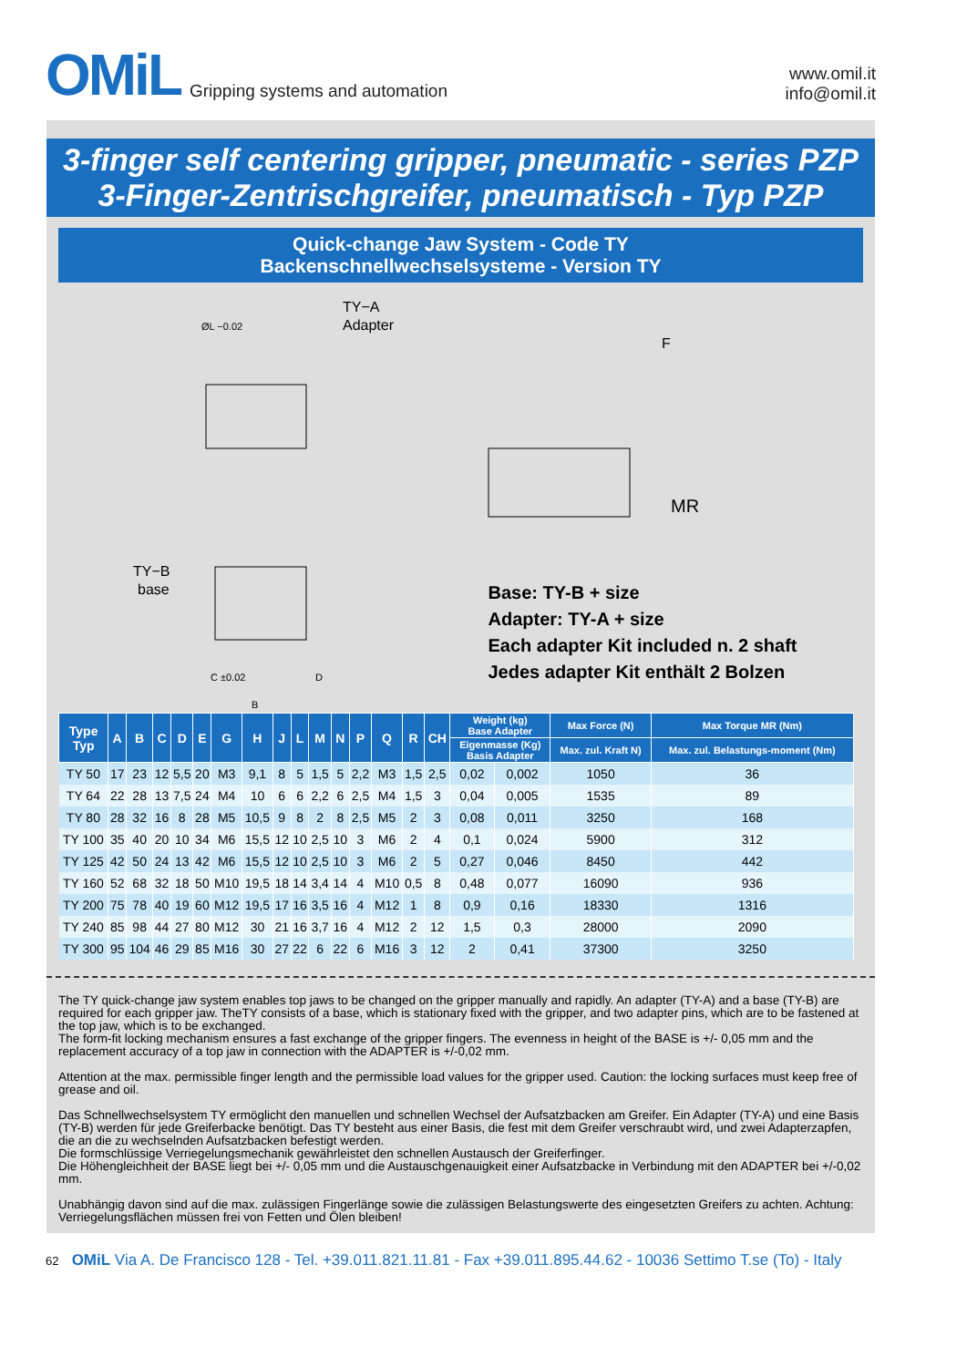OMiL Gripping systems and automation
www.omil.it
info@omil.it
3-finger self centering gripper, pneumatic - series PZP
3-Finger-Zentrischgreifer, pneumatisch - Typ PZP
Quick-change Jaw System - Code TY
Backenschnellwechselsysteme - Version TY
TY−A
Adapter
TY−B
base
ØL −0.02
C ±0.02
B
D
F
MR
Base: TY-B + size
Adapter: TY-A + size
Each adapter Kit included n. 2 shaft
Jedes adapter Kit enthält 2 Bolzen
| Type Typ | A | B | C | D | E | G | H | J | L | M | N | P | Q | R | CH | Weight (kg) Base Adapter | | Max Force (N) | Max Torque MR (Nm) |
| --- | --- | --- | --- | --- | --- | --- | --- | --- | --- | --- | --- | --- | --- | --- | --- | --- | --- | --- | --- |
| | | | | | | | | | | | | | | | | Eigenmasse (Kg) Basis Adapter | | Max. zul. Kraft N) | Max. zul. Belastungs-moment (Nm) |
| TY 50 | 17 | 23 | 12 | 5,5 | 20 | M3 | 9,1 | 8 | 5 | 1,5 | 5 | 2,2 | M3 | 1,5 | 2,5 | 0,02 | 0,002 | 1050 | 36 |
| TY 64 | 22 | 28 | 13 | 7,5 | 24 | M4 | 10 | 6 | 6 | 2,2 | 6 | 2,5 | M4 | 1,5 | 3 | 0,04 | 0,005 | 1535 | 89 |
| TY 80 | 28 | 32 | 16 | 8 | 28 | M5 | 10,5 | 9 | 8 | 2 | 8 | 2,5 | M5 | 2 | 3 | 0,08 | 0,011 | 3250 | 168 |
| TY 100 | 35 | 40 | 20 | 10 | 34 | M6 | 15,5 | 12 | 10 | 2,5 | 10 | 3 | M6 | 2 | 4 | 0,1 | 0,024 | 5900 | 312 |
| TY 125 | 42 | 50 | 24 | 13 | 42 | M6 | 15,5 | 12 | 10 | 2,5 | 10 | 3 | M6 | 2 | 5 | 0,27 | 0,046 | 8450 | 442 |
| TY 160 | 52 | 68 | 32 | 18 | 50 | M10 | 19,5 | 18 | 14 | 3,4 | 14 | 4 | M10 | 0,5 | 8 | 0,48 | 0,077 | 16090 | 936 |
| TY 200 | 75 | 78 | 40 | 19 | 60 | M12 | 19,5 | 17 | 16 | 3,5 | 16 | 4 | M12 | 1 | 8 | 0,9 | 0,16 | 18330 | 1316 |
| TY 240 | 85 | 98 | 44 | 27 | 80 | M12 | 30 | 21 | 16 | 3,7 | 16 | 4 | M12 | 2 | 12 | 1,5 | 0,3 | 28000 | 2090 |
| TY 300 | 95 | 104 | 46 | 29 | 85 | M16 | 30 | 27 | 22 | 6 | 22 | 6 | M16 | 3 | 12 | 2 | 0,41 | 37300 | 3250 |
The TY quick-change jaw system enables top jaws to be changed on the gripper manually and rapidly. An adapter (TY-A) and a base (TY-B) are required for each gripper jaw. TheTY consists of a base, which is stationary fixed with the gripper, and two adapter pins, which are to be fastened at the top jaw, which is to be exchanged.
The form-fit locking mechanism ensures a fast exchange of the gripper fingers. The evenness in height of the BASE is +/- 0,05 mm and the replacement accuracy of a top jaw in connection with the ADAPTER is +/-0,02 mm.
Attention at the max. permissible finger length and the permissible load values for the gripper used. Caution: the locking surfaces must keep free of grease and oil.
Das Schnellwechselsystem TY ermöglicht den manuellen und schnellen Wechsel der Aufsatzbacken am Greifer. Ein Adapter (TY-A) und eine Basis (TY-B) werden für jede Greiferbacke benötigt. Das TY besteht aus einer Basis, die fest mit dem Greifer verschraubt wird, und zwei Adapterzapfen, die an die zu wechselnden Aufsatzbacken befestigt werden.
Die formschlüssige Verriegelungsmechanik gewährleistet den schnellen Austausch der Greiferfinger.
Die Höhengleichheit der BASE liegt bei +/- 0,05 mm und die Austauschgenauigkeit einer Aufsatzbacke in Verbindung mit den ADAPTER bei +/-0,02 mm.
Unabhängig davon sind auf die max. zulässigen Fingerlänge sowie die zulässigen Belastungswerte des eingesetzten Greifers zu achten. Achtung: Verriegelungsflächen müssen frei von Fetten und Ölen bleiben!
62 OMiL Via A. De Francisco 128 - Tel. +39.011.821.11.81 - Fax +39.011.895.44.62 - 10036 Settimo T.se (To) - Italy